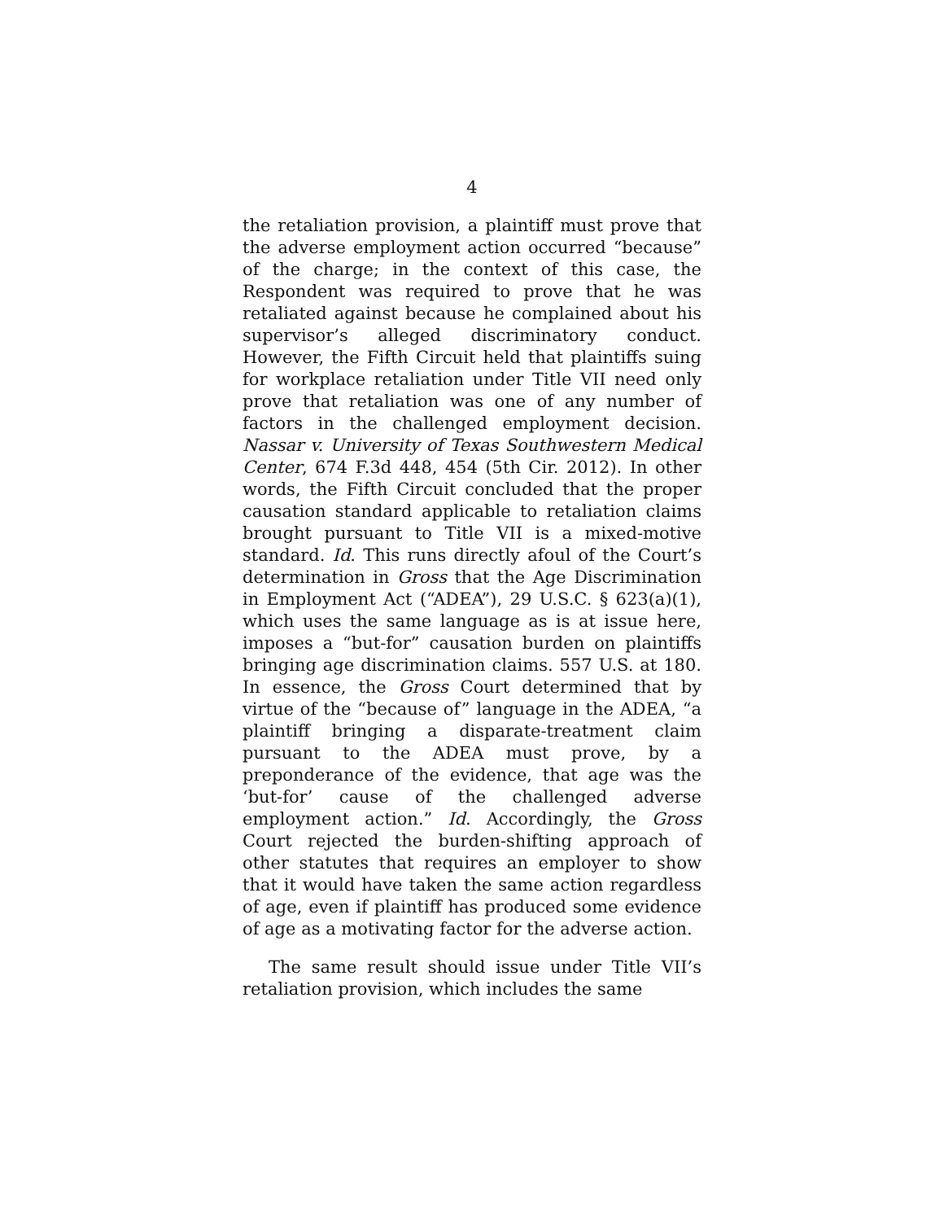4
the retaliation provision, a plaintiff must prove that the adverse employment action occurred “because” of the charge; in the context of this case, the Respondent was required to prove that he was retaliated against because he complained about his supervisor’s alleged discriminatory conduct. However, the Fifth Circuit held that plaintiffs suing for workplace retaliation under Title VII need only prove that retaliation was one of any number of factors in the challenged employment decision. Nassar v. University of Texas Southwestern Medical Center, 674 F.3d 448, 454 (5th Cir. 2012). In other words, the Fifth Circuit concluded that the proper causation standard applicable to retaliation claims brought pursuant to Title VII is a mixed-motive standard. Id. This runs directly afoul of the Court’s determination in Gross that the Age Discrimination in Employment Act (“ADEA”), 29 U.S.C. § 623(a)(1), which uses the same language as is at issue here, imposes a “but-for” causation burden on plaintiffs bringing age discrimination claims. 557 U.S. at 180. In essence, the Gross Court determined that by virtue of the “because of” language in the ADEA, “a plaintiff bringing a disparate-treatment claim pursuant to the ADEA must prove, by a preponderance of the evidence, that age was the ‘but-for’ cause of the challenged adverse employment action.” Id. Accordingly, the Gross Court rejected the burden-shifting approach of other statutes that requires an employer to show that it would have taken the same action regardless of age, even if plaintiff has produced some evidence of age as a motivating factor for the adverse action.
The same result should issue under Title VII’s retaliation provision, which includes the same